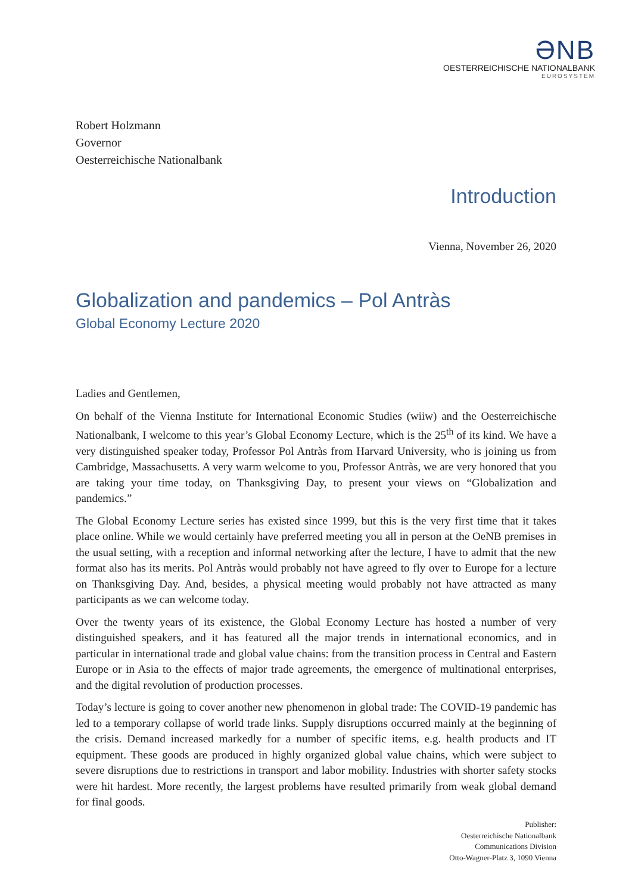ƏNB
OESTERREICHISCHE NATIONALBANK
EUROSYSTEM
Robert Holzmann
Governor
Oesterreichische Nationalbank
Introduction
Vienna, November 26, 2020
Globalization and pandemics – Pol Antràs
Global Economy Lecture 2020
Ladies and Gentlemen,
On behalf of the Vienna Institute for International Economic Studies (wiiw) and the Oesterreichische Nationalbank, I welcome to this year’s Global Economy Lecture, which is the 25<sup>th</sup> of its kind. We have a very distinguished speaker today, Professor Pol Antràs from Harvard University, who is joining us from Cambridge, Massachusetts. A very warm welcome to you, Professor Antràs, we are very honored that you are taking your time today, on Thanksgiving Day, to present your views on “Globalization and pandemics.”
The Global Economy Lecture series has existed since 1999, but this is the very first time that it takes place online. While we would certainly have preferred meeting you all in person at the OeNB premises in the usual setting, with a reception and informal networking after the lecture, I have to admit that the new format also has its merits. Pol Antràs would probably not have agreed to fly over to Europe for a lecture on Thanksgiving Day. And, besides, a physical meeting would probably not have attracted as many participants as we can welcome today.
Over the twenty years of its existence, the Global Economy Lecture has hosted a number of very distinguished speakers, and it has featured all the major trends in international economics, and in particular in international trade and global value chains: from the transition process in Central and Eastern Europe or in Asia to the effects of major trade agreements, the emergence of multinational enterprises, and the digital revolution of production processes.
Today’s lecture is going to cover another new phenomenon in global trade: The COVID-19 pandemic has led to a temporary collapse of world trade links. Supply disruptions occurred mainly at the beginning of the crisis. Demand increased markedly for a number of specific items, e.g. health products and IT equipment. These goods are produced in highly organized global value chains, which were subject to severe disruptions due to restrictions in transport and labor mobility. Industries with shorter safety stocks were hit hardest. More recently, the largest problems have resulted primarily from weak global demand for final goods.
Publisher:
Oesterreichische Nationalbank
Communications Division
Otto-Wagner-Platz 3, 1090 Vienna